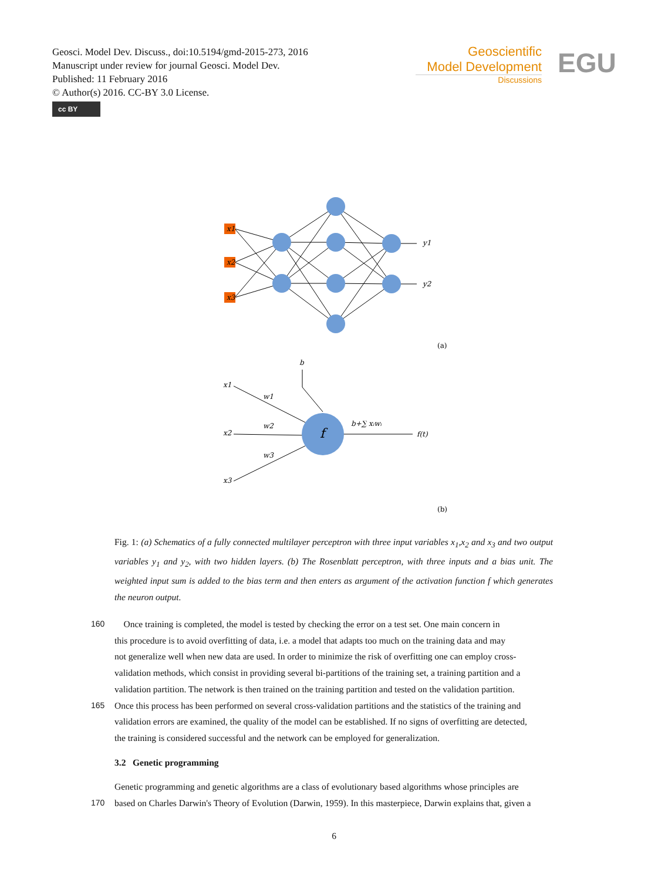Geosci. Model Dev. Discuss., doi:10.5194/gmd-2015-273, 2016
Manuscript under review for journal Geosci. Model Dev.
Published: 11 February 2016
© Author(s) 2016. CC-BY 3.0 License.
cc BY
Geoscientific
Model Development
Discussions
EGU
x1
x2
x3
y1
y2
(a)
b
x1
w1
w2
x2
w3
x3
f
b+∑ xᵢwᵢ
f(t)
(b)
Fig. 1: (a) Schematics of a fully connected multilayer perceptron with three input variables x<sub>1</sub>,x<sub>2</sub> and x<sub>3</sub> and two output variables y<sub>1</sub> and y<sub>2</sub>, with two hidden layers. (b) The Rosenblatt perceptron, with three inputs and a bias unit. The weighted input sum is added to the bias term and then enters as argument of the activation function f which generates the neuron output.
160 Once training is completed, the model is tested by checking the error on a test set. One main concern in
this procedure is to avoid overfitting of data, i.e. a model that adapts too much on the training data and may
not generalize well when new data are used. In order to minimize the risk of overfitting one can employ cross-
validation methods, which consist in providing several bi-partitions of the training set, a training partition and a
validation partition. The network is then trained on the training partition and tested on the validation partition.
165 Once this process has been performed on several cross-validation partitions and the statistics of the training and
validation errors are examined, the quality of the model can be established. If no signs of overfitting are detected,
the training is considered successful and the network can be employed for generalization.
3.2 Genetic programming
Genetic programming and genetic algorithms are a class of evolutionary based algorithms whose principles are
170 based on Charles Darwin's Theory of Evolution (Darwin, 1959). In this masterpiece, Darwin explains that, given a
6